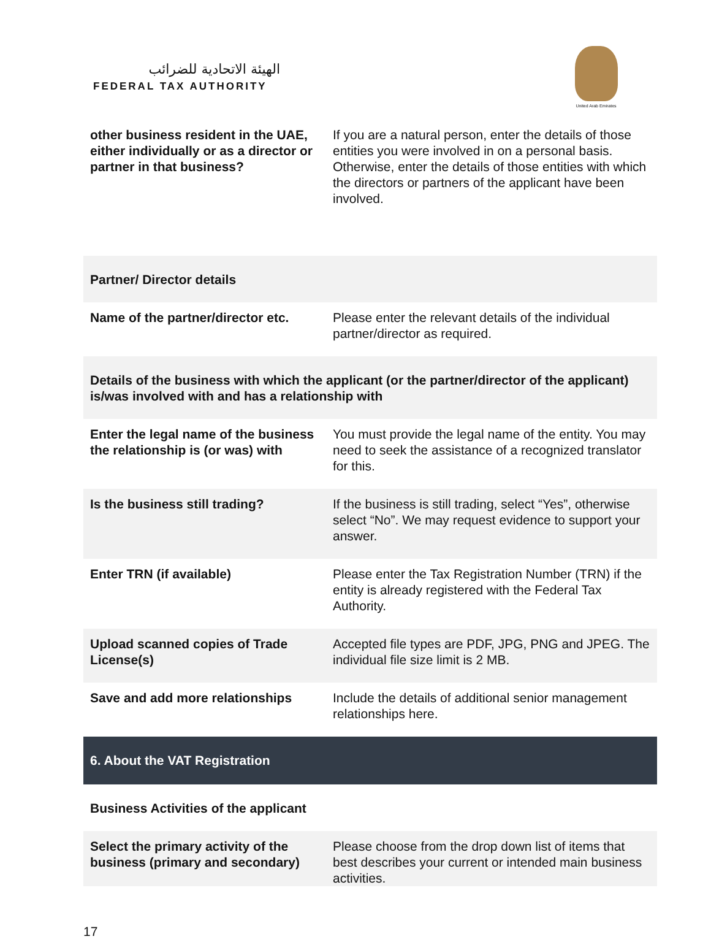الهيئة الاتحادية للضرائب
FEDERAL TAX AUTHORITY
United Arab Emirates
| other business resident in the UAE, either individually or as a director or partner in that business? | If you are a natural person, enter the details of those entities you were involved in on a personal basis. Otherwise, enter the details of those entities with which the directors or partners of the applicant have been involved. |
| Partner/ Director details | |
| Name of the partner/director etc. | Please enter the relevant details of the individual partner/director as required. |
| Details of the business with which the applicant (or the partner/director of the applicant) is/was involved with and has a relationship with | |
| Enter the legal name of the business the relationship is (or was) with | You must provide the legal name of the entity. You may need to seek the assistance of a recognized translator for this. |
| Is the business still trading? | If the business is still trading, select “Yes”, otherwise select “No”. We may request evidence to support your answer. |
| Enter TRN (if available) | Please enter the Tax Registration Number (TRN) if the entity is already registered with the Federal Tax Authority. |
| Upload scanned copies of Trade License(s) | Accepted file types are PDF, JPG, PNG and JPEG. The individual file size limit is 2 MB. |
| Save and add more relationships | Include the details of additional senior management relationships here. |
| 6. About the VAT Registration | |
| Business Activities of the applicant | |
| Select the primary activity of the business (primary and secondary) | Please choose from the drop down list of items that best describes your current or intended main business activities. |
17